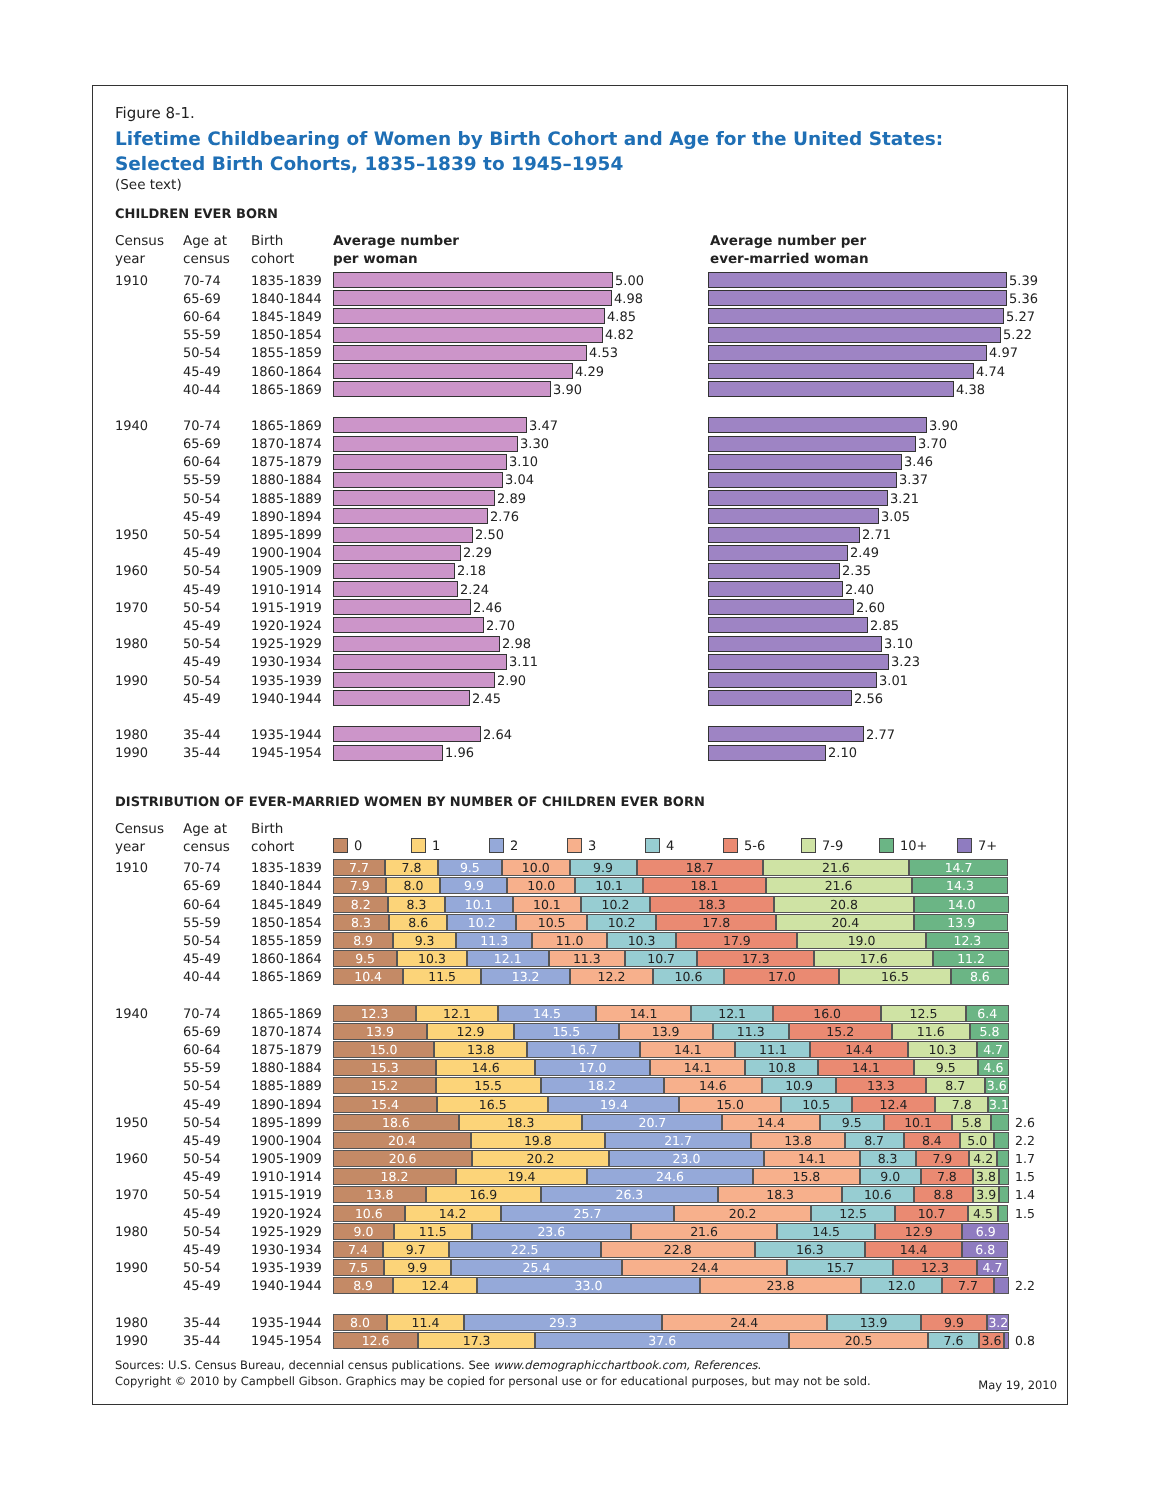Figure 8-1.
Lifetime Childbearing of Women by Birth Cohort and Age for the United States:
Selected Birth Cohorts, 1835–1839 to 1945–1954
(See text)
CHILDREN EVER BORN
Census
year
Age at
census
Birth
cohort
Average number
per woman
Average number per
ever-married woman
1910 70-74 1835-1839 5.00 5.39
65-69 1840-1844 4.98 5.36
60-64 1845-1849 4.85 5.27
55-59 1850-1854 4.82 5.22
50-54 1855-1859 4.53 4.97
45-49 1860-1864 4.29 4.74
40-44 1865-1869 3.90 4.38
1940 70-74 1865-1869 3.47 3.90
65-69 1870-1874 3.30 3.70
60-64 1875-1879 3.10 3.46
55-59 1880-1884 3.04 3.37
50-54 1885-1889 2.89 3.21
45-49 1890-1894 2.76 3.05
1950 50-54 1895-1899 2.50 2.71
45-49 1900-1904 2.29 2.49
1960 50-54 1905-1909 2.18 2.35
45-49 1910-1914 2.24 2.40
1970 50-54 1915-1919 2.46 2.60
45-49 1920-1924 2.70 2.85
1980 50-54 1925-1929 2.98 3.10
45-49 1930-1934 3.11 3.23
1990 50-54 1935-1939 2.90 3.01
45-49 1940-1944 2.45 2.56
1980 35-44 1935-1944 2.64 2.77
1990 35-44 1945-1954 1.96 2.10
DISTRIBUTION OF EVER-MARRIED WOMEN BY NUMBER OF CHILDREN EVER BORN
Census
year
Age at
census
Birth
cohort
0 1 2 3 4 5-6 7-9 10+ 7+
1910 70-74 1835-1839
7.7 7.8 9.5 10.0 9.9 18.7 21.6 14.7
65-69 1840-1844
7.9 8.0 9.9 10.0 10.1 18.1 21.6 14.3
60-64 1845-1849
8.2 8.3 10.1 10.1 10.2 18.3 20.8 14.0
55-59 1850-1854
8.3 8.6 10.2 10.5 10.2 17.8 20.4 13.9
50-54 1855-1859
8.9 9.3 11.3 11.0 10.3 17.9 19.0 12.3
45-49 1860-1864
9.5 10.3 12.1 11.3 10.7 17.3 17.6 11.2
40-44 1865-1869
10.4 11.5 13.2 12.2 10.6 17.0 16.5 8.6
1940 70-74 1865-1869
12.3 12.1 14.5 14.1 12.1 16.0 12.5 6.4
65-69 1870-1874
13.9 12.9 15.5 13.9 11.3 15.2 11.6 5.8
60-64 1875-1879
15.0 13.8 16.7 14.1 11.1 14.4 10.3 4.7
55-59 1880-1884
15.3 14.6 17.0 14.1 10.8 14.1 9.5 4.6
50-54 1885-1889
15.2 15.5 18.2 14.6 10.9 13.3 8.7 3.6
45-49 1890-1894
15.4 16.5 19.4 15.0 10.5 12.4 7.8 3.1
1950 50-54 1895-1899
18.6 18.3 20.7 14.4 9.5 10.1 5.8
2.6
45-49 1900-1904
20.4 19.8 21.7 13.8 8.7 8.4 5.0
2.2
1960 50-54 1905-1909
20.6 20.2 23.0 14.1 8.3 7.9 4.2
1.7
45-49 1910-1914
18.2 19.4 24.6 15.8 9.0 7.8 3.8
1.5
1970 50-54 1915-1919
13.8 16.9 26.3 18.3 10.6 8.8 3.9
1.4
45-49 1920-1924
10.6 14.2 25.7 20.2 12.5 10.7 4.5
1.5
1980 50-54 1925-1929
9.0 11.5 23.6 21.6 14.5 12.9 6.9
45-49 1930-1934
7.4 9.7 22.5 22.8 16.3 14.4 6.8
1990 50-54 1935-1939
7.5 9.9 25.4 24.4 15.7 12.3 4.7
45-49 1940-1944
8.9 12.4 33.0 23.8 12.0 7.7
2.2
1980 35-44 1935-1944
8.0 11.4 29.3 24.4 13.9 9.9 3.2
1990 35-44 1945-1954
12.6 17.3 37.6 20.5 7.6 3.6
0.8
Sources: U.S. Census Bureau, decennial census publications. See www.demographicchartbook.com, References.
Copyright © 2010 by Campbell Gibson. Graphics may be copied for personal use or for educational purposes, but may not be sold.
May 19, 2010